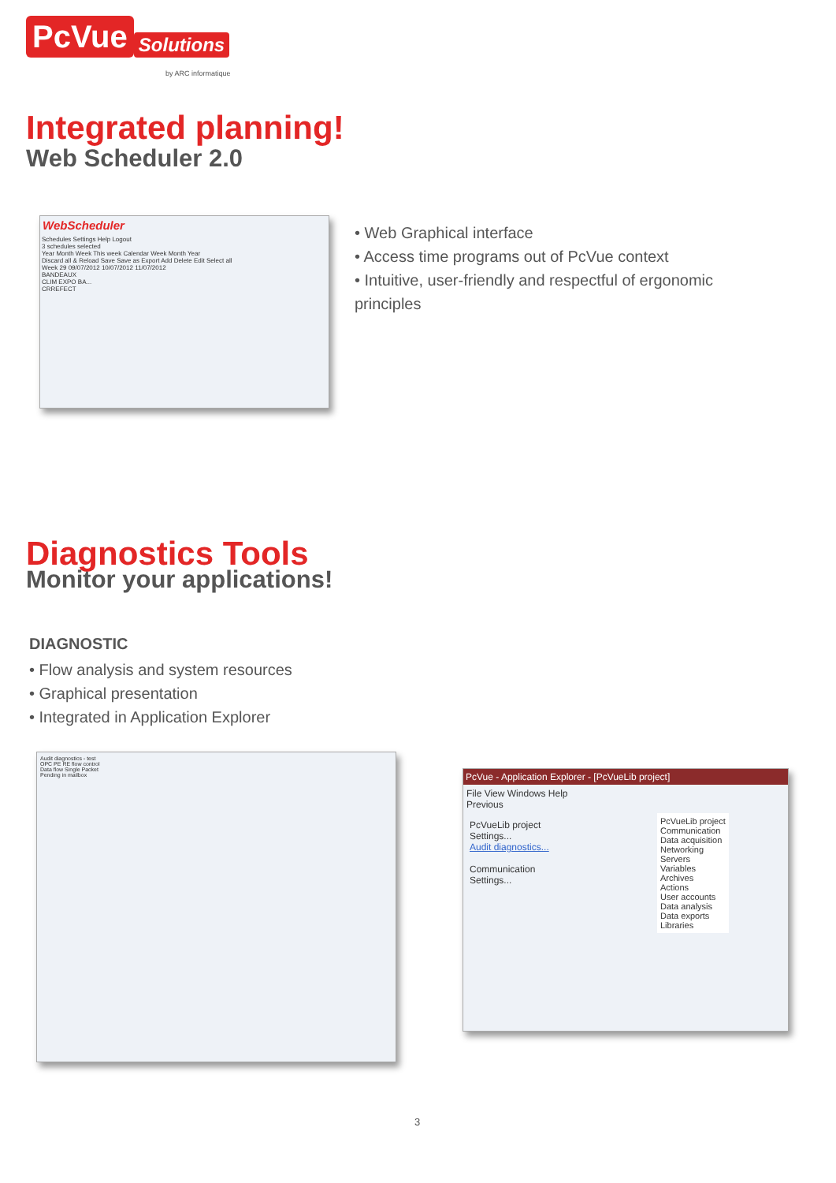PcVue Solutions
by ARC informatique
Integrated planning!
Web Scheduler 2.0
WebScheduler
Schedules Settings Help Logout
3 schedules selected
Year Month Week This week Calendar Week Month Year
Discard all & Reload Save Save as Export Add Delete Edit Select all
Week 29 09/07/2012 10/07/2012 11/07/2012
BANDEAUX
CLIM EXPO BA...
CRREFECT
• Web Graphical interface
• Access time programs out of PcVue context
• Intuitive, user-friendly and respectful of ergonomic principles
Diagnostics Tools
Monitor your applications!
DIAGNOSTIC
• Flow analysis and system resources
• Graphical presentation
• Integrated in Application Explorer
Audit diagnostics - test
OPC PE RE flow control
Data flow Single Packet
Pending in mailbox
PcVue - Application Explorer - [PcVueLib project]
File View Windows Help
Previous
PcVueLib project
Settings...
Audit diagnostics...
Communication
Settings...
PcVueLib project
Communication
Data acquisition
Networking
Servers
Variables
Archives
Actions
User accounts
Data analysis
Data exports
Libraries
3